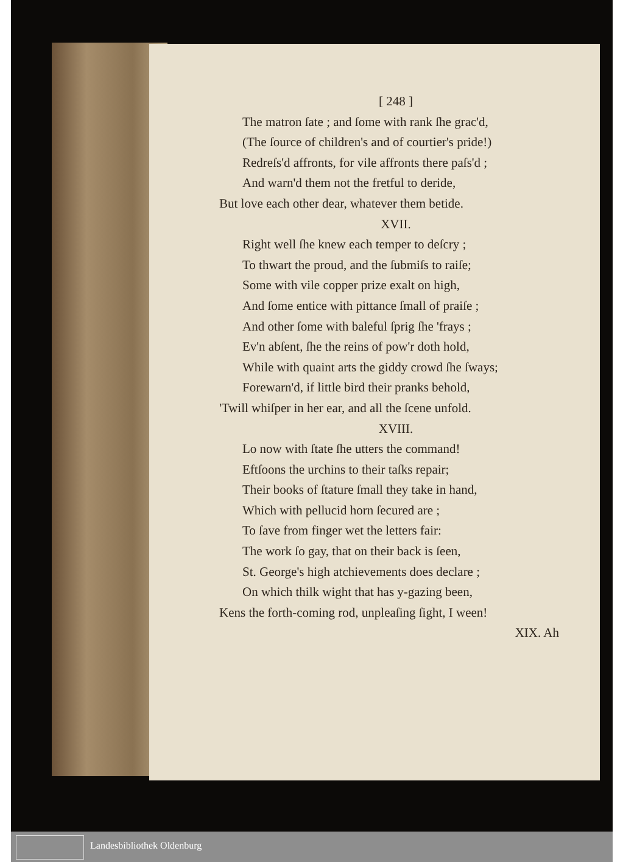[ 248 ]
The matron ſate ; and ſome with rank ſhe grac'd,
(The ſource of children's and of courtier's pride!)
Redreſs'd affronts, for vile affronts there paſs'd ;
And warn'd them not the fretful to deride,
But love each other dear, whatever them betide.
XVII.
Right well ſhe knew each temper to deſcry ;
To thwart the proud, and the ſubmiſs to raiſe;
Some with vile copper prize exalt on high,
And ſome entice with pittance ſmall of praiſe ;
And other ſome with baleful ſprig ſhe 'frays ;
Ev'n abſent, ſhe the reins of pow'r doth hold,
While with quaint arts the giddy crowd ſhe ſways;
Forewarn'd, if little bird their pranks behold,
'Twill whiſper in her ear, and all the ſcene unfold.
XVIII.
Lo now with ſtate ſhe utters the command!
Eftſoons the urchins to their taſks repair;
Their books of ſtature ſmall they take in hand,
Which with pellucid horn ſecured are ;
To ſave from finger wet the letters fair:
The work ſo gay, that on their back is ſeen,
St. George's high atchievements does declare ;
On which thilk wight that has y-gazing been,
Kens the forth-coming rod, unpleaſing ſight, I ween!
XIX. Ah
Landesbibliothek Oldenburg